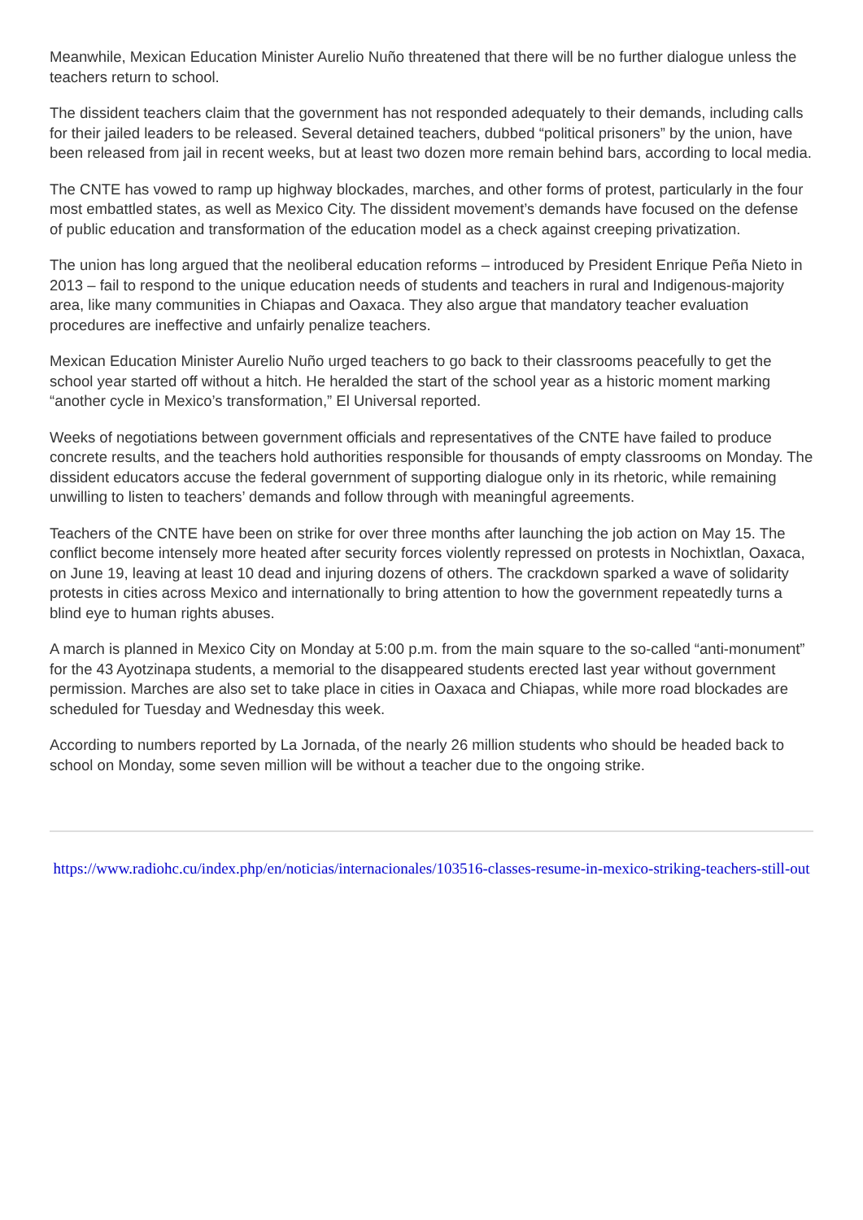Meanwhile, Mexican Education Minister Aurelio Nuño threatened that there will be no further dialogue unless the teachers return to school.
The dissident teachers claim that the government has not responded adequately to their demands, including calls for their jailed leaders to be released. Several detained teachers, dubbed “political prisoners” by the union, have been released from jail in recent weeks, but at least two dozen more remain behind bars, according to local media.
The CNTE has vowed to ramp up highway blockades, marches, and other forms of protest, particularly in the four most embattled states, as well as Mexico City. The dissident movement’s demands have focused on the defense of public education and transformation of the education model as a check against creeping privatization.
The union has long argued that the neoliberal education reforms – introduced by President Enrique Peña Nieto in 2013 – fail to respond to the unique education needs of students and teachers in rural and Indigenous-majority area, like many communities in Chiapas and Oaxaca. They also argue that mandatory teacher evaluation procedures are ineffective and unfairly penalize teachers.
Mexican Education Minister Aurelio Nuño urged teachers to go back to their classrooms peacefully to get the school year started off without a hitch. He heralded the start of the school year as a historic moment marking “another cycle in Mexico’s transformation,” El Universal reported.
Weeks of negotiations between government officials and representatives of the CNTE have failed to produce concrete results, and the teachers hold authorities responsible for thousands of empty classrooms on Monday. The dissident educators accuse the federal government of supporting dialogue only in its rhetoric, while remaining unwilling to listen to teachers’ demands and follow through with meaningful agreements.
Teachers of the CNTE have been on strike for over three months after launching the job action on May 15. The conflict become intensely more heated after security forces violently repressed on protests in Nochixtlan, Oaxaca, on June 19, leaving at least 10 dead and injuring dozens of others. The crackdown sparked a wave of solidarity protests in cities across Mexico and internationally to bring attention to how the government repeatedly turns a blind eye to human rights abuses.
A march is planned in Mexico City on Monday at 5:00 p.m. from the main square to the so-called “anti-monument” for the 43 Ayotzinapa students, a memorial to the disappeared students erected last year without government permission. Marches are also set to take place in cities in Oaxaca and Chiapas, while more road blockades are scheduled for Tuesday and Wednesday this week.
According to numbers reported by La Jornada, of the nearly 26 million students who should be headed back to school on Monday, some seven million will be without a teacher due to the ongoing strike.
https://www.radiohc.cu/index.php/en/noticias/internacionales/103516-classes-resume-in-mexico-striking-teachers-still-out